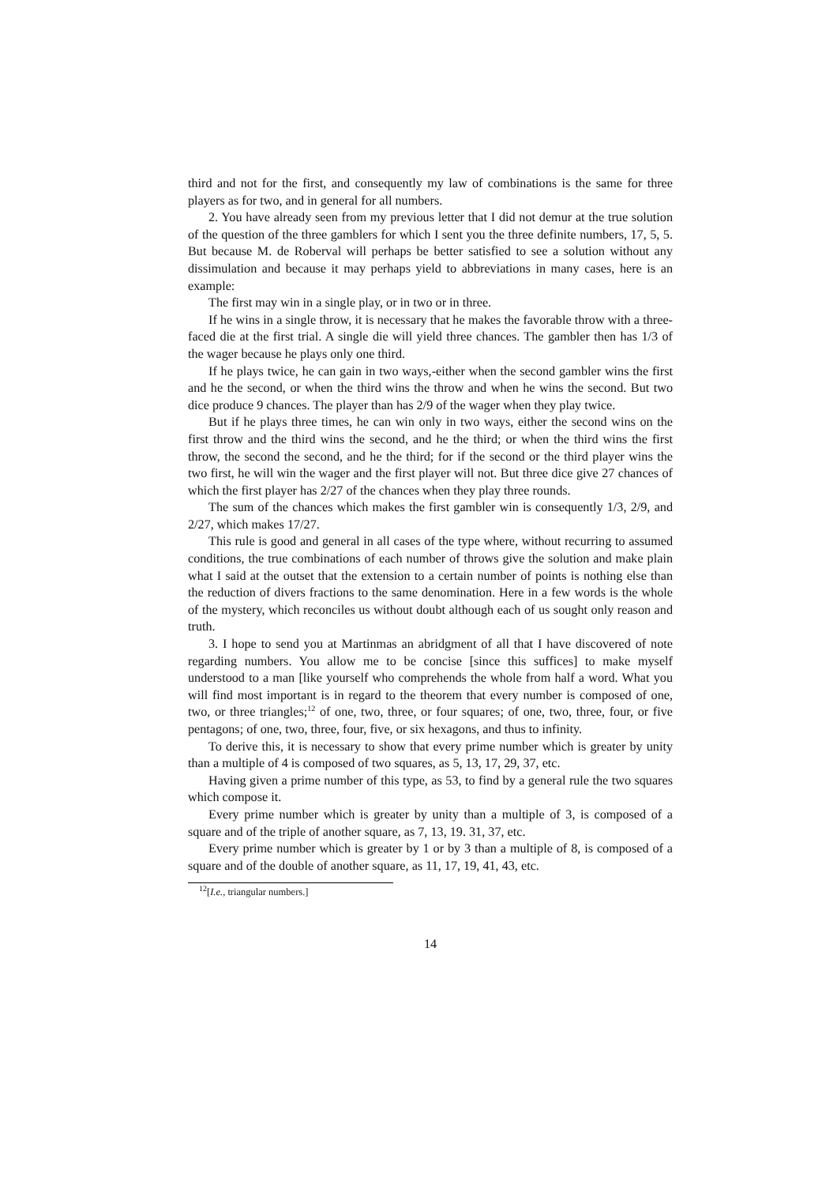third and not for the first, and consequently my law of combinations is the same for three players as for two, and in general for all numbers.
2. You have already seen from my previous letter that I did not demur at the true solution of the question of the three gamblers for which I sent you the three definite numbers, 17, 5, 5. But because M. de Roberval will perhaps be better satisfied to see a solution without any dissimulation and because it may perhaps yield to abbreviations in many cases, here is an example:
The first may win in a single play, or in two or in three.
If he wins in a single throw, it is necessary that he makes the favorable throw with a three-faced die at the first trial. A single die will yield three chances. The gambler then has 1/3 of the wager because he plays only one third.
If he plays twice, he can gain in two ways,-either when the second gambler wins the first and he the second, or when the third wins the throw and when he wins the second. But two dice produce 9 chances. The player than has 2/9 of the wager when they play twice.
But if he plays three times, he can win only in two ways, either the second wins on the first throw and the third wins the second, and he the third; or when the third wins the first throw, the second the second, and he the third; for if the second or the third player wins the two first, he will win the wager and the first player will not. But three dice give 27 chances of which the first player has 2/27 of the chances when they play three rounds.
The sum of the chances which makes the first gambler win is consequently 1/3, 2/9, and 2/27, which makes 17/27.
This rule is good and general in all cases of the type where, without recurring to assumed conditions, the true combinations of each number of throws give the solution and make plain what I said at the outset that the extension to a certain number of points is nothing else than the reduction of divers fractions to the same denomination. Here in a few words is the whole of the mystery, which reconciles us without doubt although each of us sought only reason and truth.
3. I hope to send you at Martinmas an abridgment of all that I have discovered of note regarding numbers. You allow me to be concise [since this suffices] to make myself understood to a man [like yourself who comprehends the whole from half a word. What you will find most important is in regard to the theorem that every number is composed of one, two, or three triangles;<sup>12</sup> of one, two, three, or four squares; of one, two, three, four, or five pentagons; of one, two, three, four, five, or six hexagons, and thus to infinity.
To derive this, it is necessary to show that every prime number which is greater by unity than a multiple of 4 is composed of two squares, as 5, 13, 17, 29, 37, etc.
Having given a prime number of this type, as 53, to find by a general rule the two squares which compose it.
Every prime number which is greater by unity than a multiple of 3, is composed of a square and of the triple of another square, as 7, 13, 19. 31, 37, etc.
Every prime number which is greater by 1 or by 3 than a multiple of 8, is composed of a square and of the double of another square, as 11, 17, 19, 41, 43, etc.
<sup>12</sup> [I.e., triangular numbers.]
14